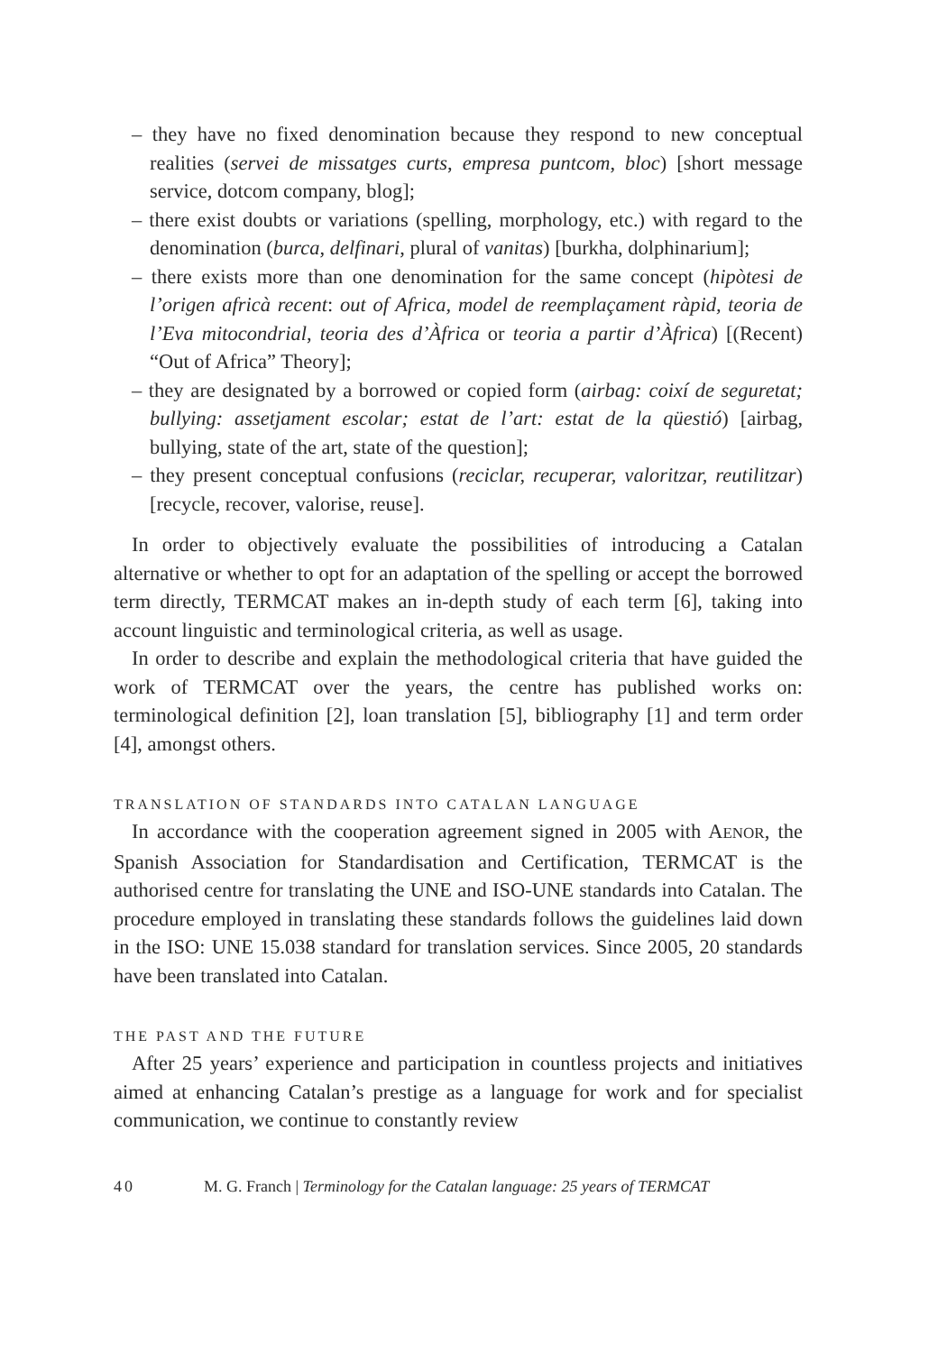– they have no fixed denomination because they respond to new conceptual realities (servei de missatges curts, empresa puntcom, bloc) [short message service, dotcom company, blog];
– there exist doubts or variations (spelling, morphology, etc.) with regard to the denomination (burca, delfinari, plural of vanitas) [burkha, dolphinarium];
– there exists more than one denomination for the same concept (hipòtesi de l’origen africà recent: out of Africa, model de reemplaçament ràpid, teoria de l’Eva mitocondrial, teoria des d’Àfrica or teoria a partir d’Àfrica) [(Recent) “Out of Africa” Theory];
– they are designated by a borrowed or copied form (airbag: coixí de seguretat; bullying: assetjament escolar; estat de l’art: estat de la qüestió) [airbag, bullying, state of the art, state of the question];
– they present conceptual confusions (reciclar, recuperar, valoritzar, reutilitzar) [recycle, recover, valorise, reuse].
In order to objectively evaluate the possibilities of introducing a Catalan alternative or whether to opt for an adaptation of the spelling or accept the borrowed term directly, TERMCAT makes an in-depth study of each term [6], taking into account linguistic and terminological criteria, as well as usage.
In order to describe and explain the methodological criteria that have guided the work of TERMCAT over the years, the centre has published works on: terminological definition [2], loan translation [5], bibliography [1] and term order [4], amongst others.
TRANSLATION OF STANDARDS INTO CATALAN LANGUAGE
In accordance with the cooperation agreement signed in 2005 with AENOR, the Spanish Association for Standardisation and Certification, TERMCAT is the authorised centre for translating the UNE and ISO-UNE standards into Catalan. The procedure employed in translating these standards follows the guidelines laid down in the ISO: UNE 15.038 standard for translation services. Since 2005, 20 standards have been translated into Catalan.
THE PAST AND THE FUTURE
After 25 years’ experience and participation in countless projects and initiatives aimed at enhancing Catalan’s prestige as a language for work and for specialist communication, we continue to constantly review
40 M. G. Franch | Terminology for the Catalan language: 25 years of TERMCAT